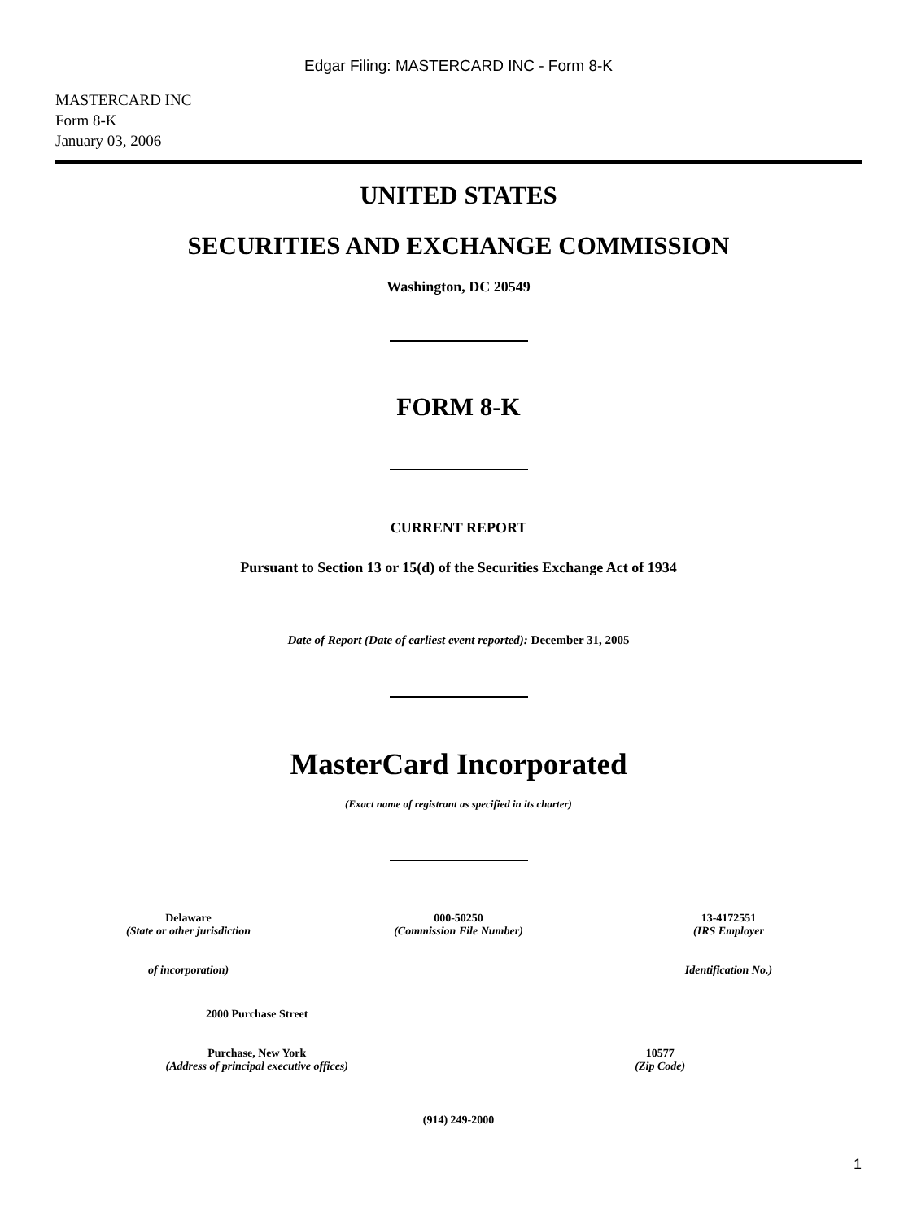Edgar Filing: MASTERCARD INC - Form 8-K
MASTERCARD INC
Form 8-K
January 03, 2006
UNITED STATES
SECURITIES AND EXCHANGE COMMISSION
Washington, DC 20549
FORM 8-K
CURRENT REPORT
Pursuant to Section 13 or 15(d) of the Securities Exchange Act of 1934
Date of Report (Date of earliest event reported): December 31, 2005
MasterCard Incorporated
(Exact name of registrant as specified in its charter)
Delaware
(State or other jurisdiction
of incorporation)
000-50250
(Commission File Number)
13-4172551
(IRS Employer
Identification No.)
2000 Purchase Street
Purchase, New York
(Address of principal executive offices)
10577
(Zip Code)
(914) 249-2000
1